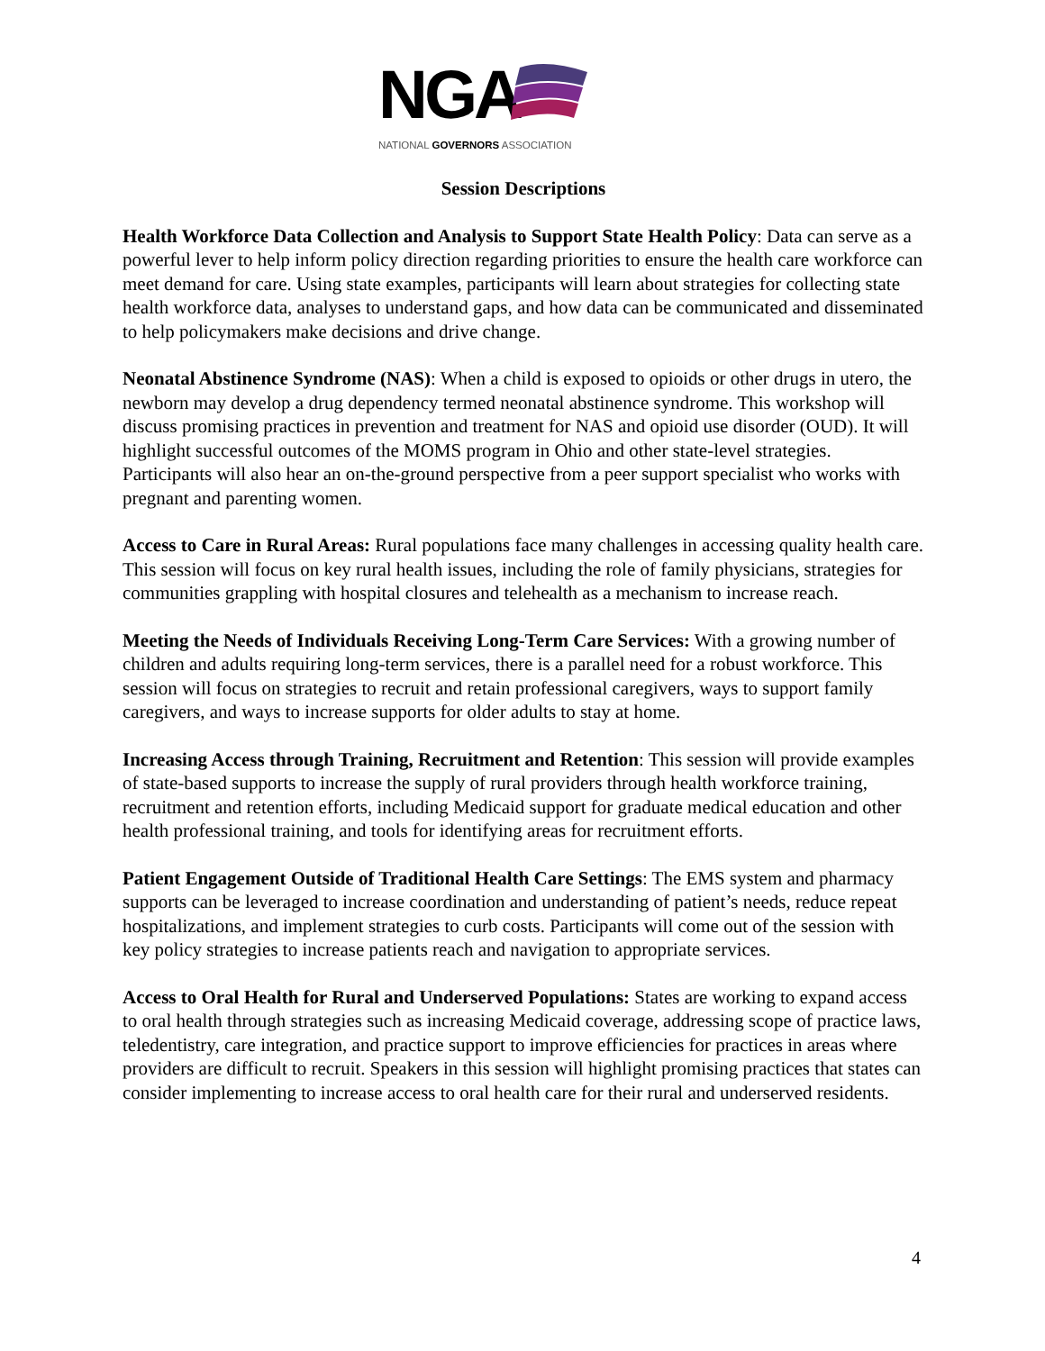NGA
NATIONAL GOVERNORS ASSOCIATION
Session Descriptions
Health Workforce Data Collection and Analysis to Support State Health Policy: Data can serve as a powerful lever to help inform policy direction regarding priorities to ensure the health care workforce can meet demand for care. Using state examples, participants will learn about strategies for collecting state health workforce data, analyses to understand gaps, and how data can be communicated and disseminated to help policymakers make decisions and drive change.
Neonatal Abstinence Syndrome (NAS): When a child is exposed to opioids or other drugs in utero, the newborn may develop a drug dependency termed neonatal abstinence syndrome. This workshop will discuss promising practices in prevention and treatment for NAS and opioid use disorder (OUD). It will highlight successful outcomes of the MOMS program in Ohio and other state-level strategies. Participants will also hear an on-the-ground perspective from a peer support specialist who works with pregnant and parenting women.
Access to Care in Rural Areas: Rural populations face many challenges in accessing quality health care. This session will focus on key rural health issues, including the role of family physicians, strategies for communities grappling with hospital closures and telehealth as a mechanism to increase reach.
Meeting the Needs of Individuals Receiving Long-Term Care Services: With a growing number of children and adults requiring long-term services, there is a parallel need for a robust workforce. This session will focus on strategies to recruit and retain professional caregivers, ways to support family caregivers, and ways to increase supports for older adults to stay at home.
Increasing Access through Training, Recruitment and Retention: This session will provide examples of state-based supports to increase the supply of rural providers through health workforce training, recruitment and retention efforts, including Medicaid support for graduate medical education and other health professional training, and tools for identifying areas for recruitment efforts.
Patient Engagement Outside of Traditional Health Care Settings: The EMS system and pharmacy supports can be leveraged to increase coordination and understanding of patient’s needs, reduce repeat hospitalizations, and implement strategies to curb costs. Participants will come out of the session with key policy strategies to increase patients reach and navigation to appropriate services.
Access to Oral Health for Rural and Underserved Populations: States are working to expand access to oral health through strategies such as increasing Medicaid coverage, addressing scope of practice laws, teledentistry, care integration, and practice support to improve efficiencies for practices in areas where providers are difficult to recruit. Speakers in this session will highlight promising practices that states can consider implementing to increase access to oral health care for their rural and underserved residents.
4